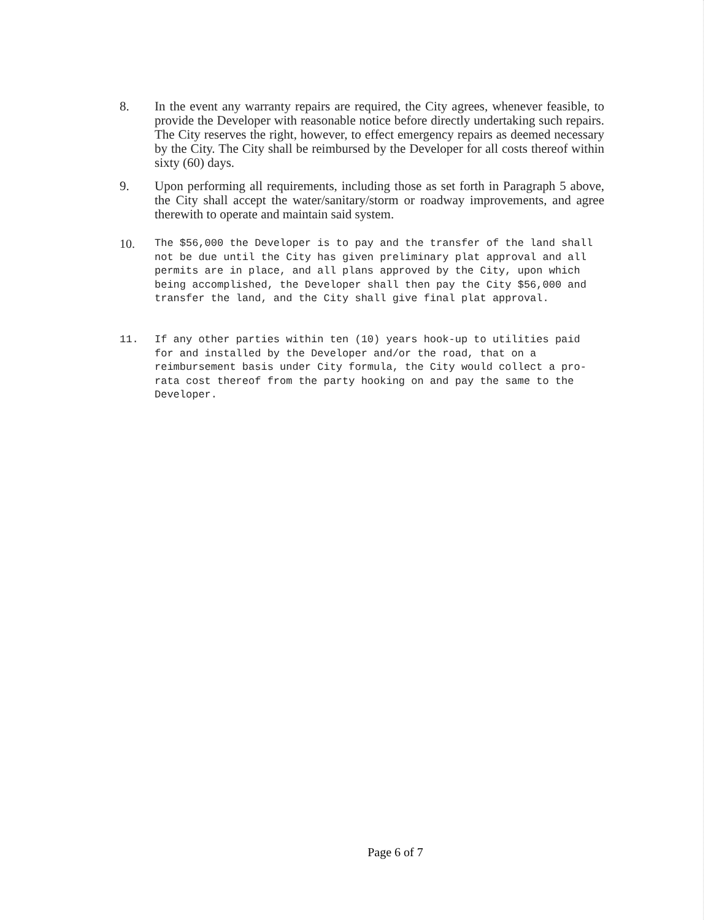8. In the event any warranty repairs are required, the City agrees, whenever feasible, to provide the Developer with reasonable notice before directly undertaking such repairs. The City reserves the right, however, to effect emergency repairs as deemed necessary by the City. The City shall be reimbursed by the Developer for all costs thereof within sixty (60) days.
9. Upon performing all requirements, including those as set forth in Paragraph 5 above, the City shall accept the water/sanitary/storm or roadway improvements, and agree therewith to operate and maintain said system.
10.
The $56,000 the Developer is to pay and the transfer of the land shall not be due until the City has given preliminary plat approval and all permits are in place, and all plans approved by the City, upon which being accomplished, the Developer shall then pay the City $56,000 and transfer the land, and the City shall give final plat approval.
11. If any other parties within ten (10) years hook-up to utilities paid for and installed by the Developer and/or the road, that on a reimbursement basis under City formula, the City would collect a pro-rata cost thereof from the party hooking on and pay the same to the Developer.
Page 6 of 7